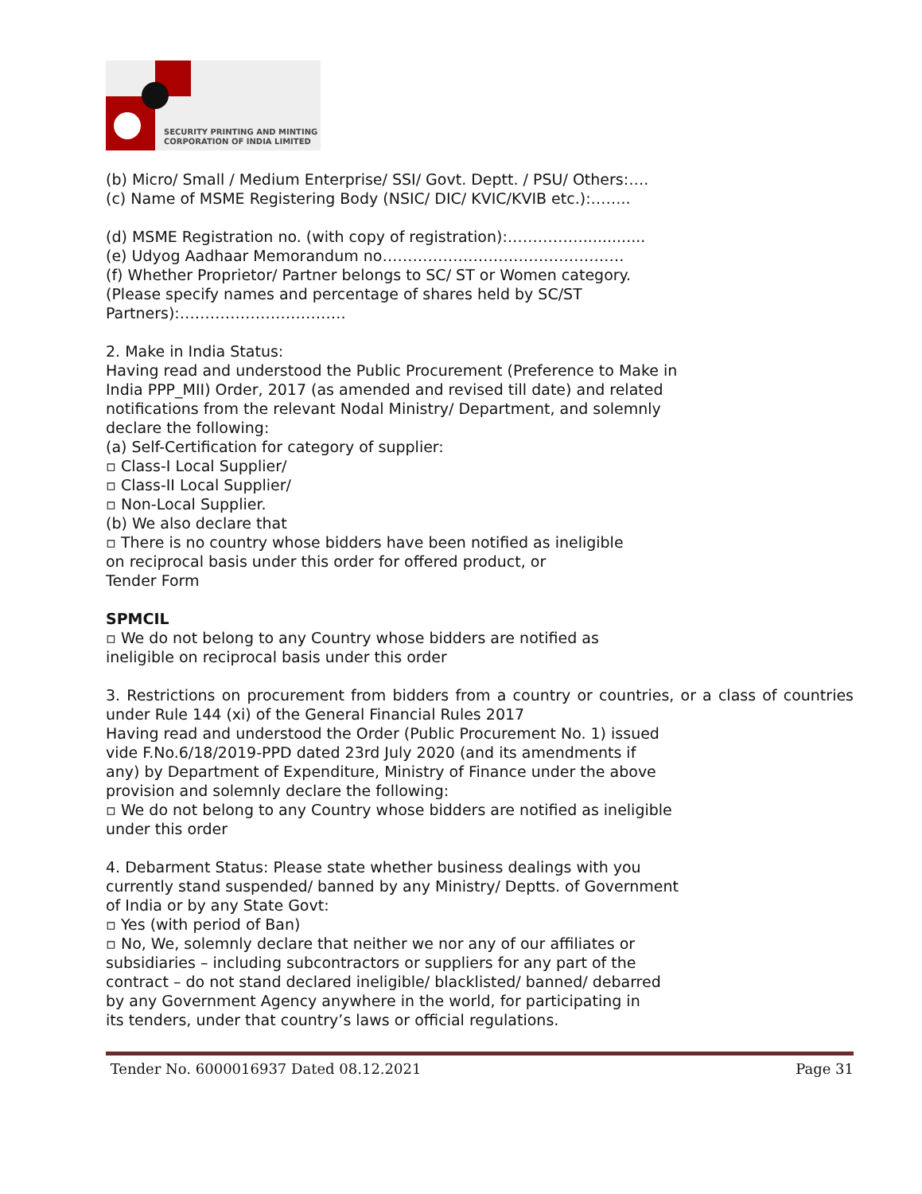SECURITY PRINTING AND MINTING
CORPORATION OF INDIA LIMITED
(b) Micro/ Small / Medium Enterprise/ SSI/ Govt. Deptt. / PSU/ Others:….
(c) Name of MSME Registering Body (NSIC/ DIC/ KVIC/KVIB etc.):……..
(d) MSME Registration no. (with copy of registration):…………….............
(e) Udyog Aadhaar Memorandum no…………………………………………
(f) Whether Proprietor/ Partner belongs to SC/ ST or Women category.
(Please specify names and percentage of shares held by SC/ST
Partners):……………………………
2. Make in India Status:
Having read and understood the Public Procurement (Preference to Make in
India PPP_MII) Order, 2017 (as amended and revised till date) and related
notifications from the relevant Nodal Ministry/ Department, and solemnly
declare the following:
(a) Self-Certification for category of supplier:
▫ Class-I Local Supplier/
▫ Class-II Local Supplier/
▫ Non-Local Supplier.
(b) We also declare that
▫ There is no country whose bidders have been notified as ineligible
on reciprocal basis under this order for offered product, or
Tender Form
SPMCIL
▫ We do not belong to any Country whose bidders are notified as
ineligible on reciprocal basis under this order
3. Restrictions on procurement from bidders from a country or countries, or a class of countries under Rule 144 (xi) of the General Financial Rules 2017
Having read and understood the Order (Public Procurement No. 1) issued
vide F.No.6/18/2019-PPD dated 23rd July 2020 (and its amendments if
any) by Department of Expenditure, Ministry of Finance under the above
provision and solemnly declare the following:
▫ We do not belong to any Country whose bidders are notified as ineligible
under this order
4. Debarment Status: Please state whether business dealings with you
currently stand suspended/ banned by any Ministry/ Deptts. of Government
of India or by any State Govt:
▫ Yes (with period of Ban)
▫ No, We, solemnly declare that neither we nor any of our affiliates or
subsidiaries – including subcontractors or suppliers for any part of the
contract – do not stand declared ineligible/ blacklisted/ banned/ debarred
by any Government Agency anywhere in the world, for participating in
its tenders, under that country’s laws or official regulations.
Tender No. 6000016937 Dated 08.12.2021 Page 31